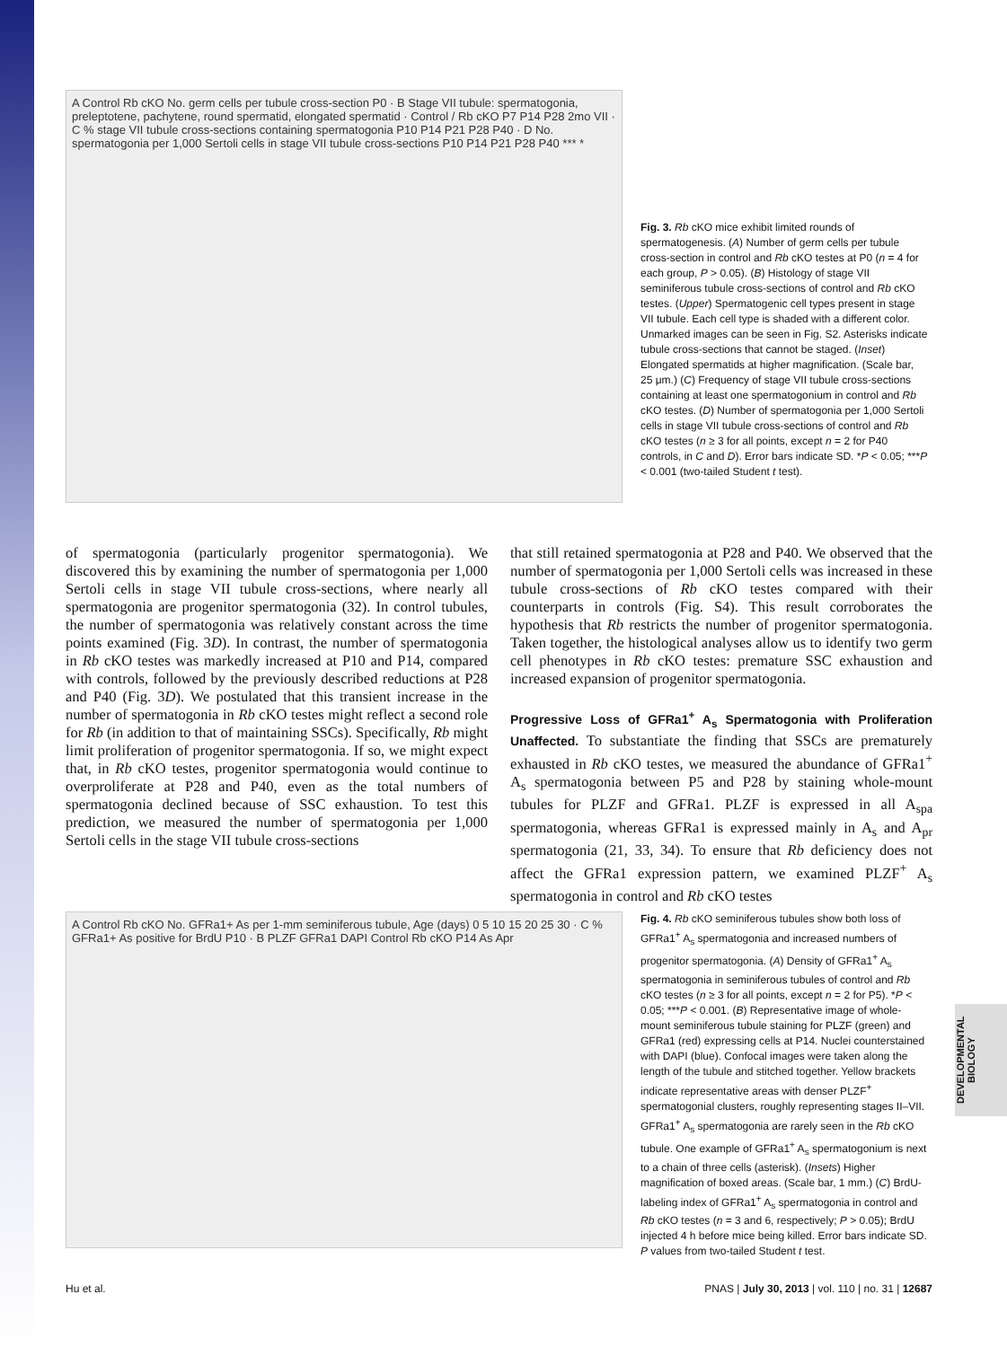A Control Rb cKO No. germ cells per tubule cross-section P0 · B Stage VII tubule: spermatogonia, preleptotene, pachytene, round spermatid, elongated spermatid · Control / Rb cKO P7 P14 P28 2mo VII · C % stage VII tubule cross-sections containing spermatogonia P10 P14 P21 P28 P40 · D No. spermatogonia per 1,000 Sertoli cells in stage VII tubule cross-sections P10 P14 P21 P28 P40 *** *
Fig. 3. Rb cKO mice exhibit limited rounds of spermatogenesis. (A) Number of germ cells per tubule cross-section in control and Rb cKO testes at P0 (n = 4 for each group, P > 0.05). (B) Histology of stage VII seminiferous tubule cross-sections of control and Rb cKO testes. (Upper) Spermatogenic cell types present in stage VII tubule. Each cell type is shaded with a different color. Unmarked images can be seen in Fig. S2. Asterisks indicate tubule cross-sections that cannot be staged. (Inset) Elongated spermatids at higher magnification. (Scale bar, 25 μm.) (C) Frequency of stage VII tubule cross-sections containing at least one spermatogonium in control and Rb cKO testes. (D) Number of spermatogonia per 1,000 Sertoli cells in stage VII tubule cross-sections of control and Rb cKO testes (n ≥ 3 for all points, except n = 2 for P40 controls, in C and D). Error bars indicate SD. *P < 0.05; ***P < 0.001 (two-tailed Student t test).
of spermatogonia (particularly progenitor spermatogonia). We discovered this by examining the number of spermatogonia per 1,000 Sertoli cells in stage VII tubule cross-sections, where nearly all spermatogonia are progenitor spermatogonia (32). In control tubules, the number of spermatogonia was relatively constant across the time points examined (Fig. 3D). In contrast, the number of spermatogonia in Rb cKO testes was markedly increased at P10 and P14, compared with controls, followed by the previously described reductions at P28 and P40 (Fig. 3D). We postulated that this transient increase in the number of spermatogonia in Rb cKO testes might reflect a second role for Rb (in addition to that of maintaining SSCs). Specifically, Rb might limit proliferation of progenitor spermatogonia. If so, we might expect that, in Rb cKO testes, progenitor spermatogonia would continue to overproliferate at P28 and P40, even as the total numbers of spermatogonia declined because of SSC exhaustion. To test this prediction, we measured the number of spermatogonia per 1,000 Sertoli cells in the stage VII tubule cross-sections
that still retained spermatogonia at P28 and P40. We observed that the number of spermatogonia per 1,000 Sertoli cells was increased in these tubule cross-sections of Rb cKO testes compared with their counterparts in controls (Fig. S4). This result corroborates the hypothesis that Rb restricts the number of progenitor spermatogonia. Taken together, the histological analyses allow us to identify two germ cell phenotypes in Rb cKO testes: premature SSC exhaustion and increased expansion of progenitor spermatogonia.
Progressive Loss of GFRa1<sup>+</sup> A<sub>s</sub> Spermatogonia with Proliferation Unaffected. To substantiate the finding that SSCs are prematurely exhausted in Rb cKO testes, we measured the abundance of GFRa1<sup>+</sup> A<sub>s</sub> spermatogonia between P5 and P28 by staining whole-mount tubules for PLZF and GFRa1. PLZF is expressed in all A<sub>spa</sub> spermatogonia, whereas GFRa1 is expressed mainly in A<sub>s</sub> and A<sub>pr</sub> spermatogonia (21, 33, 34). To ensure that Rb deficiency does not affect the GFRa1 expression pattern, we examined PLZF<sup>+</sup> A<sub>s</sub> spermatogonia in control and Rb cKO testes
A Control Rb cKO No. GFRa1+ As per 1-mm seminiferous tubule, Age (days) 0 5 10 15 20 25 30 · C % GFRa1+ As positive for BrdU P10 · B PLZF GFRa1 DAPI Control Rb cKO P14 As Apr
Fig. 4. Rb cKO seminiferous tubules show both loss of GFRa1<sup>+</sup> A<sub>s</sub> spermatogonia and increased numbers of progenitor spermatogonia. (A) Density of GFRa1<sup>+</sup> A<sub>s</sub> spermatogonia in seminiferous tubules of control and Rb cKO testes (n ≥ 3 for all points, except n = 2 for P5). *P < 0.05; ***P < 0.001. (B) Representative image of whole-mount seminiferous tubule staining for PLZF (green) and GFRa1 (red) expressing cells at P14. Nuclei counterstained with DAPI (blue). Confocal images were taken along the length of the tubule and stitched together. Yellow brackets indicate representative areas with denser PLZF<sup>+</sup> spermatogonial clusters, roughly representing stages II–VII. GFRa1<sup>+</sup> A<sub>s</sub> spermatogonia are rarely seen in the Rb cKO tubule. One example of GFRa1<sup>+</sup> A<sub>s</sub> spermatogonium is next to a chain of three cells (asterisk). (Insets) Higher magnification of boxed areas. (Scale bar, 1 mm.) (C) BrdU-labeling index of GFRa1<sup>+</sup> A<sub>s</sub> spermatogonia in control and Rb cKO testes (n = 3 and 6, respectively; P > 0.05); BrdU injected 4 h before mice being killed. Error bars indicate SD. P values from two-tailed Student t test.
DEVELOPMENTAL BIOLOGY
Hu et al. PNAS | July 30, 2013 | vol. 110 | no. 31 | 12687